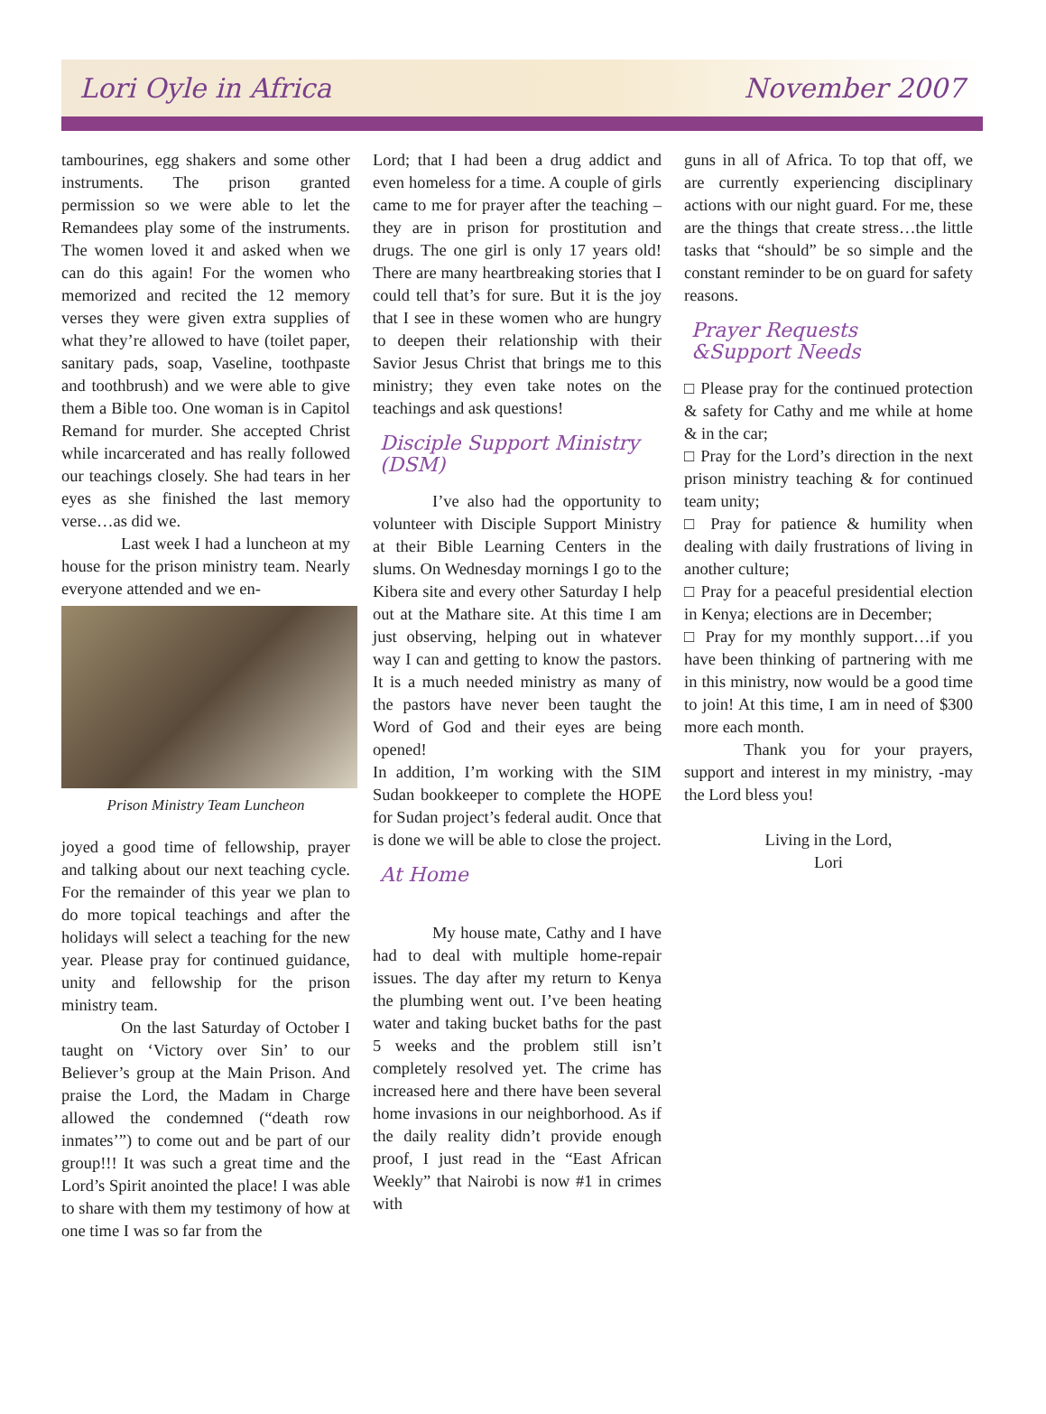Lori Oyle in Africa November 2007
tambourines, egg shakers and some other instruments. The prison granted permission so we were able to let the Remandees play some of the instruments. The women loved it and asked when we can do this again! For the women who memorized and recited the 12 memory verses they were given extra supplies of what they’re allowed to have (toilet paper, sanitary pads, soap, Vaseline, toothpaste and toothbrush) and we were able to give them a Bible too. One woman is in Capitol Remand for murder. She accepted Christ while incarcerated and has really followed our teachings closely. She had tears in her eyes as she finished the last memory verse…as did we.
Last week I had a luncheon at my house for the prison ministry team. Nearly everyone attended and we en-
Prison Ministry Team Luncheon
joyed a good time of fellowship, prayer and talking about our next teaching cycle. For the remainder of this year we plan to do more topical teachings and after the holidays will select a teaching for the new year. Please pray for continued guidance, unity and fellowship for the prison ministry team.
On the last Saturday of October I taught on ‘Victory over Sin’ to our Believer’s group at the Main Prison. And praise the Lord, the Madam in Charge allowed the condemned (“death row inmates’”) to come out and be part of our group!!! It was such a great time and the Lord’s Spirit anointed the place! I was able to share with them my testimony of how at one time I was so far from the
Lord; that I had been a drug addict and even homeless for a time. A couple of girls came to me for prayer after the teaching – they are in prison for prostitution and drugs. The one girl is only 17 years old! There are many heartbreaking stories that I could tell that’s for sure. But it is the joy that I see in these women who are hungry to deepen their relationship with their Savior Jesus Christ that brings me to this ministry; they even take notes on the teachings and ask questions!
Disciple Support Ministry
(DSM)
I’ve also had the opportunity to volunteer with Disciple Support Ministry at their Bible Learning Centers in the slums. On Wednesday mornings I go to the Kibera site and every other Saturday I help out at the Mathare site. At this time I am just observing, helping out in whatever way I can and getting to know the pastors. It is a much needed ministry as many of the pastors have never been taught the Word of God and their eyes are being opened!
In addition, I’m working with the SIM Sudan bookkeeper to complete the HOPE for Sudan project’s federal audit. Once that is done we will be able to close the project.
At Home
My house mate, Cathy and I have had to deal with multiple home-repair issues. The day after my return to Kenya the plumbing went out. I’ve been heating water and taking bucket baths for the past 5 weeks and the problem still isn’t completely resolved yet. The crime has increased here and there have been several home invasions in our neighborhood. As if the daily reality didn’t provide enough proof, I just read in the “East African Weekly” that Nairobi is now #1 in crimes with
guns in all of Africa. To top that off, we are currently experiencing disciplinary actions with our night guard. For me, these are the things that create stress…the little tasks that “should” be so simple and the constant reminder to be on guard for safety reasons.
Prayer Requests
&Support Needs
□ Please pray for the continued protection & safety for Cathy and me while at home & in the car;
□ Pray for the Lord’s direction in the next prison ministry teaching & for continued team unity;
□ Pray for patience & humility when dealing with daily frustrations of living in another culture;
□ Pray for a peaceful presidential election in Kenya; elections are in December;
□ Pray for my monthly support…if you have been thinking of partnering with me in this ministry, now would be a good time to join! At this time, I am in need of $300 more each month.
Thank you for your prayers, support and interest in my ministry, -may the Lord bless you!
Living in the Lord,
Lori